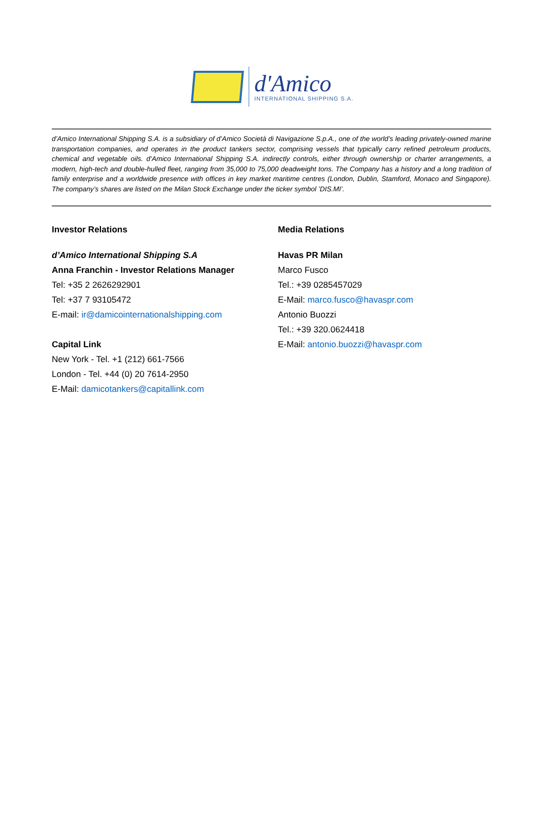d'Amico
INTERNATIONAL SHIPPING S.A.
d’Amico International Shipping S.A. is a subsidiary of d’Amico Società di Navigazione S.p.A., one of the world’s leading privately-owned marine transportation companies, and operates in the product tankers sector, comprising vessels that typically carry refined petroleum products, chemical and vegetable oils. d’Amico International Shipping S.A. indirectly controls, either through ownership or charter arrangements, a modern, high-tech and double-hulled fleet, ranging from 35,000 to 75,000 deadweight tons. The Company has a history and a long tradition of family enterprise and a worldwide presence with offices in key market maritime centres (London, Dublin, Stamford, Monaco and Singapore). The company’s shares are listed on the Milan Stock Exchange under the ticker symbol ’DIS.MI’.
Investor Relations
d’Amico International Shipping S.A
Anna Franchin - Investor Relations Manager
Tel: +35 2 2626292901
Tel: +37 7 93105472
E-mail: ir@damicointernationalshipping.com
Capital Link
New York - Tel. +1 (212) 661-7566
London - Tel. +44 (0) 20 7614-2950
E-Mail: damicotankers@capitallink.com
Media Relations
Havas PR Milan
Marco Fusco
Tel.: +39 0285457029
E-Mail: marco.fusco@havaspr.com
Antonio Buozzi
Tel.: +39 320.0624418
E-Mail: antonio.buozzi@havaspr.com